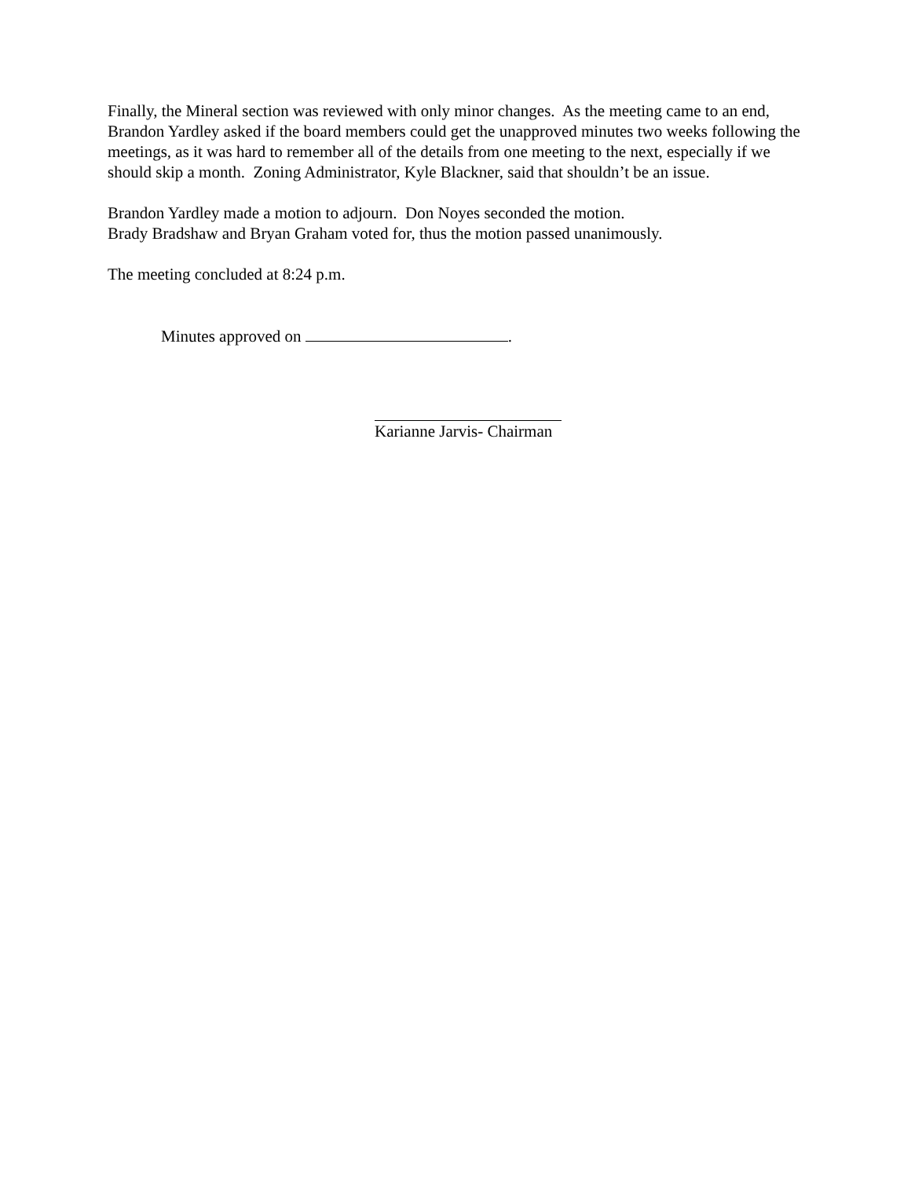Finally, the Mineral section was reviewed with only minor changes. As the meeting came to an end, Brandon Yardley asked if the board members could get the unapproved minutes two weeks following the meetings, as it was hard to remember all of the details from one meeting to the next, especially if we should skip a month. Zoning Administrator, Kyle Blackner, said that shouldn’t be an issue.
Brandon Yardley made a motion to adjourn. Don Noyes seconded the motion.
Brady Bradshaw and Bryan Graham voted for, thus the motion passed unanimously.
The meeting concluded at 8:24 p.m.
Minutes approved on .
Karianne Jarvis- Chairman